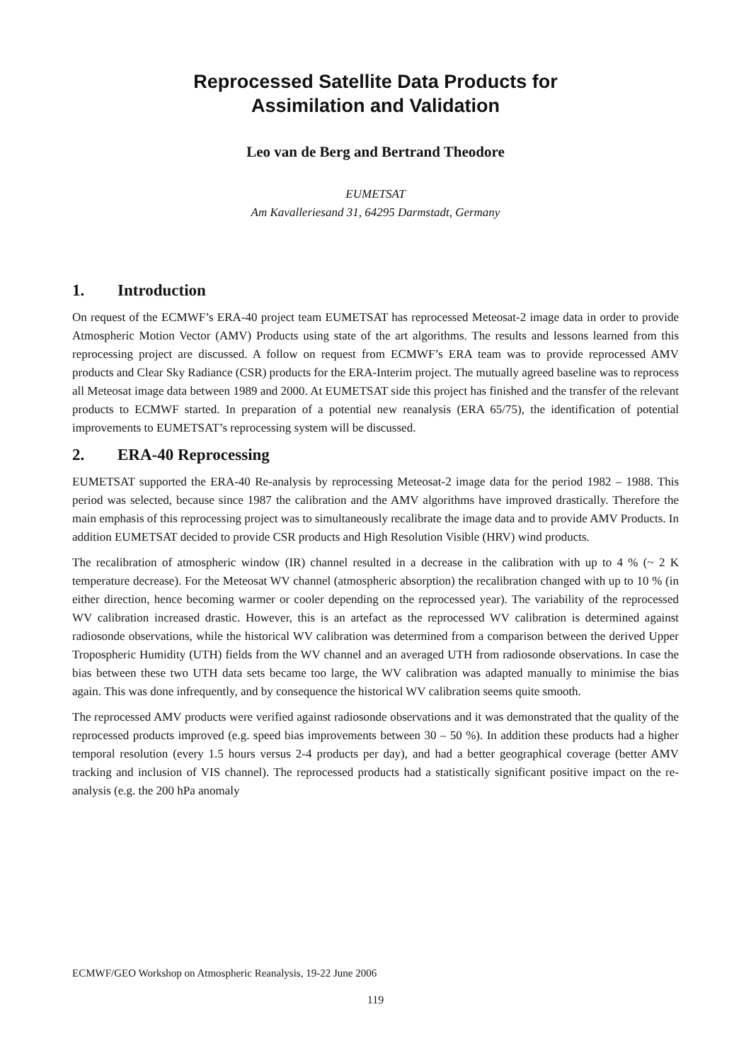Reprocessed Satellite Data Products for
Assimilation and Validation
Leo van de Berg and Bertrand Theodore
EUMETSAT
Am Kavalleriesand 31, 64295 Darmstadt, Germany
1. Introduction
On request of the ECMWF’s ERA-40 project team EUMETSAT has reprocessed Meteosat-2 image data in order to provide Atmospheric Motion Vector (AMV) Products using state of the art algorithms. The results and lessons learned from this reprocessing project are discussed. A follow on request from ECMWF’s ERA team was to provide reprocessed AMV products and Clear Sky Radiance (CSR) products for the ERA-Interim project. The mutually agreed baseline was to reprocess all Meteosat image data between 1989 and 2000. At EUMETSAT side this project has finished and the transfer of the relevant products to ECMWF started. In preparation of a potential new reanalysis (ERA 65/75), the identification of potential improvements to EUMETSAT’s reprocessing system will be discussed.
2. ERA-40 Reprocessing
EUMETSAT supported the ERA-40 Re-analysis by reprocessing Meteosat-2 image data for the period 1982 – 1988. This period was selected, because since 1987 the calibration and the AMV algorithms have improved drastically. Therefore the main emphasis of this reprocessing project was to simultaneously recalibrate the image data and to provide AMV Products. In addition EUMETSAT decided to provide CSR products and High Resolution Visible (HRV) wind products.
The recalibration of atmospheric window (IR) channel resulted in a decrease in the calibration with up to 4 % (~ 2 K temperature decrease). For the Meteosat WV channel (atmospheric absorption) the recalibration changed with up to 10 % (in either direction, hence becoming warmer or cooler depending on the reprocessed year). The variability of the reprocessed WV calibration increased drastic. However, this is an artefact as the reprocessed WV calibration is determined against radiosonde observations, while the historical WV calibration was determined from a comparison between the derived Upper Tropospheric Humidity (UTH) fields from the WV channel and an averaged UTH from radiosonde observations. In case the bias between these two UTH data sets became too large, the WV calibration was adapted manually to minimise the bias again. This was done infrequently, and by consequence the historical WV calibration seems quite smooth.
The reprocessed AMV products were verified against radiosonde observations and it was demonstrated that the quality of the reprocessed products improved (e.g. speed bias improvements between 30 – 50 %). In addition these products had a higher temporal resolution (every 1.5 hours versus 2-4 products per day), and had a better geographical coverage (better AMV tracking and inclusion of VIS channel). The reprocessed products had a statistically significant positive impact on the re-analysis (e.g. the 200 hPa anomaly
ECMWF/GEO Workshop on Atmospheric Reanalysis, 19-22 June 2006
119